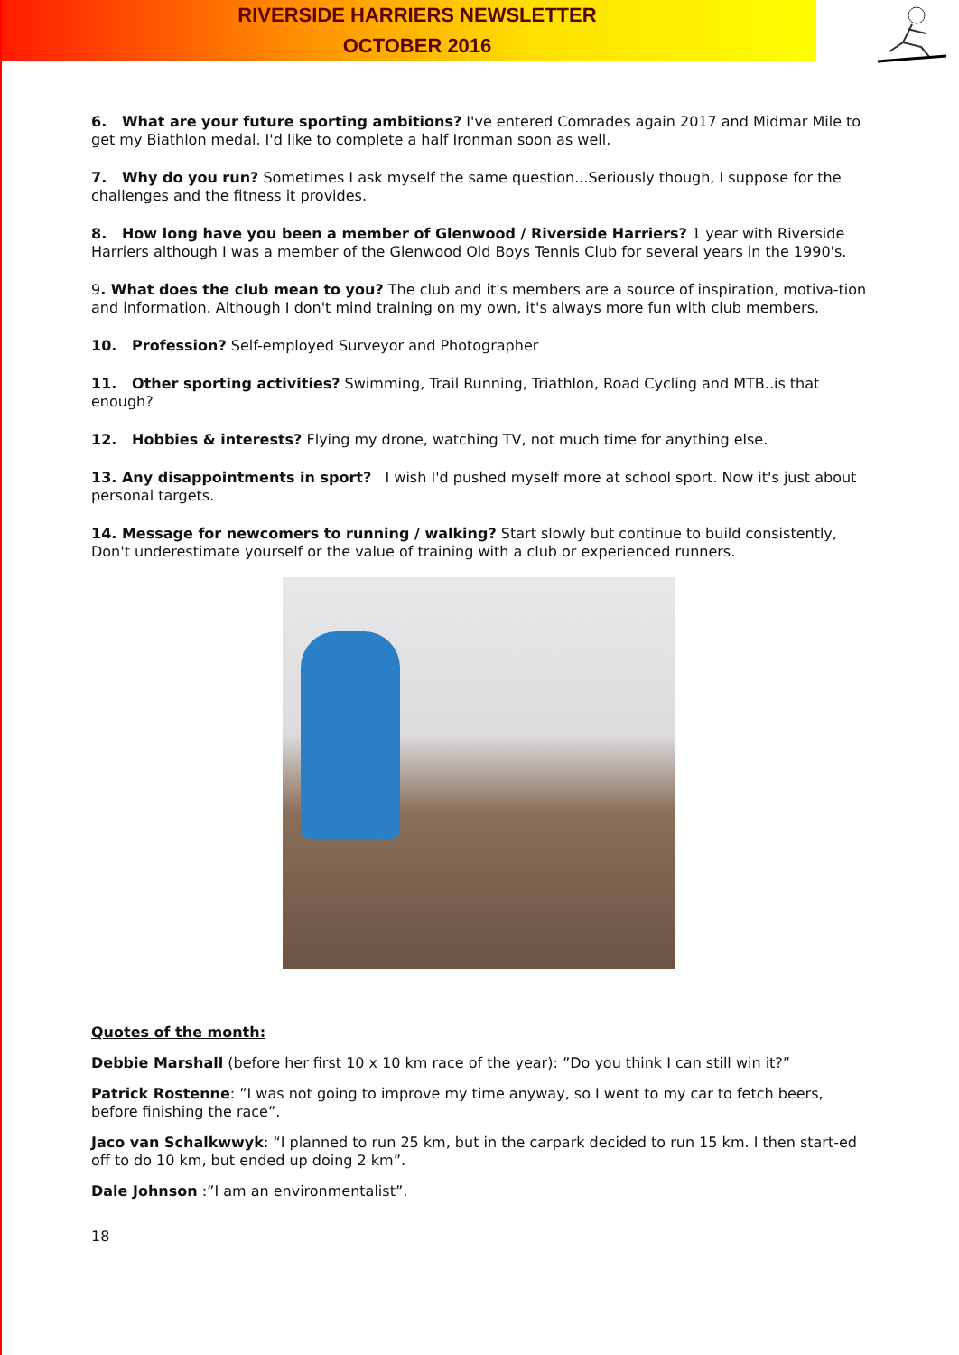RIVERSIDE HARRIERS NEWSLETTER
OCTOBER 2016
6. What are your future sporting ambitions? I've entered Comrades again 2017 and Midmar Mile to get my Biathlon medal. I'd like to complete a half Ironman soon as well.
7. Why do you run? Sometimes I ask myself the same question...Seriously though, I suppose for the challenges and the fitness it provides.
8. How long have you been a member of Glenwood / Riverside Harriers? 1 year with Riverside Harriers although I was a member of the Glenwood Old Boys Tennis Club for several years in the 1990's.
9. What does the club mean to you? The club and it's members are a source of inspiration, motiva-tion and information. Although I don't mind training on my own, it's always more fun with club members.
10. Profession? Self-employed Surveyor and Photographer
11. Other sporting activities? Swimming, Trail Running, Triathlon, Road Cycling and MTB..is that enough?
12. Hobbies & interests? Flying my drone, watching TV, not much time for anything else.
13. Any disappointments in sport? I wish I'd pushed myself more at school sport. Now it's just about personal targets.
14. Message for newcomers to running / walking? Start slowly but continue to build consistently, Don't underestimate yourself or the value of training with a club or experienced runners.
Quotes of the month:
Debbie Marshall (before her first 10 x 10 km race of the year): ”Do you think I can still win it?”
Patrick Rostenne: ”I was not going to improve my time anyway, so I went to my car to fetch beers, before finishing the race”.
Jaco van Schalkwwyk: “I planned to run 25 km, but in the carpark decided to run 15 km. I then start-ed off to do 10 km, but ended up doing 2 km”.
Dale Johnson :”I am an environmentalist”.
18